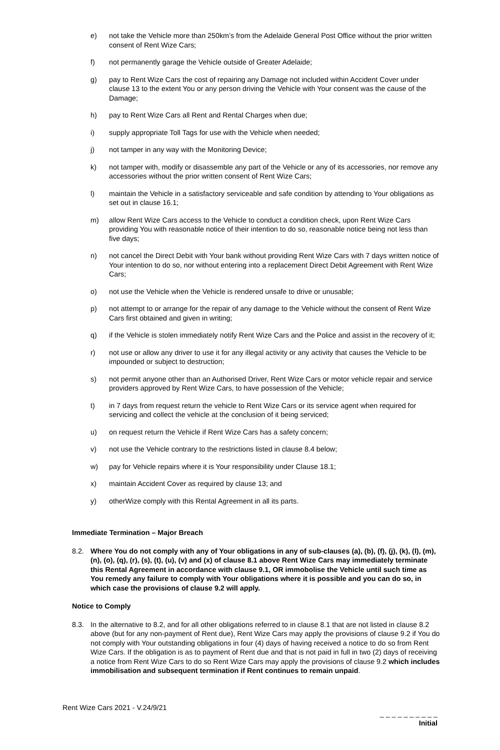e) not take the Vehicle more than 250km’s from the Adelaide General Post Office without the prior written consent of Rent Wize Cars;
f) not permanently garage the Vehicle outside of Greater Adelaide;
g) pay to Rent Wize Cars the cost of repairing any Damage not included within Accident Cover under clause 13 to the extent You or any person driving the Vehicle with Your consent was the cause of the Damage;
h) pay to Rent Wize Cars all Rent and Rental Charges when due;
i) supply appropriate Toll Tags for use with the Vehicle when needed;
j) not tamper in any way with the Monitoring Device;
k) not tamper with, modify or disassemble any part of the Vehicle or any of its accessories, nor remove any accessories without the prior written consent of Rent Wize Cars;
l) maintain the Vehicle in a satisfactory serviceable and safe condition by attending to Your obligations as set out in clause 16.1;
m) allow Rent Wize Cars access to the Vehicle to conduct a condition check, upon Rent Wize Cars providing You with reasonable notice of their intention to do so, reasonable notice being not less than five days;
n) not cancel the Direct Debit with Your bank without providing Rent Wize Cars with 7 days written notice of Your intention to do so, nor without entering into a replacement Direct Debit Agreement with Rent Wize Cars;
o) not use the Vehicle when the Vehicle is rendered unsafe to drive or unusable;
p) not attempt to or arrange for the repair of any damage to the Vehicle without the consent of Rent Wize Cars first obtained and given in writing;
q) if the Vehicle is stolen immediately notify Rent Wize Cars and the Police and assist in the recovery of it;
r) not use or allow any driver to use it for any illegal activity or any activity that causes the Vehicle to be impounded or subject to destruction;
s) not permit anyone other than an Authorised Driver, Rent Wize Cars or motor vehicle repair and service providers approved by Rent Wize Cars, to have possession of the Vehicle;
t) in 7 days from request return the vehicle to Rent Wize Cars or its service agent when required for servicing and collect the vehicle at the conclusion of it being serviced;
u) on request return the Vehicle if Rent Wize Cars has a safety concern;
v) not use the Vehicle contrary to the restrictions listed in clause 8.4 below;
w) pay for Vehicle repairs where it is Your responsibility under Clause 18.1;
x) maintain Accident Cover as required by clause 13; and
y) otherWize comply with this Rental Agreement in all its parts.
Immediate Termination – Major Breach
8.2. Where You do not comply with any of Your obligations in any of sub-clauses (a), (b), (f), (j), (k), (l), (m), (n), (o), (q), (r), (s), (t), (u), (v) and (x) of clause 8.1 above Rent Wize Cars may immediately terminate this Rental Agreement in accordance with clause 9.1, OR immobolise the Vehicle until such time as You remedy any failure to comply with Your obligations where it is possible and you can do so, in which case the provisions of clause 9.2 will apply.
Notice to Comply
8.3. In the alternative to 8.2, and for all other obligations referred to in clause 8.1 that are not listed in clause 8.2 above (but for any non-payment of Rent due), Rent Wize Cars may apply the provisions of clause 9.2 if You do not comply with Your outstanding obligations in four (4) days of having received a notice to do so from Rent Wize Cars. If the obligation is as to payment of Rent due and that is not paid in full in two (2) days of receiving a notice from Rent Wize Cars to do so Rent Wize Cars may apply the provisions of clause 9.2 which includes immobilisation and subsequent termination if Rent continues to remain unpaid.
Rent Wize Cars 2021 - V.24/9/21
_ _ _ _ _ _ _ _ _ _
Initial